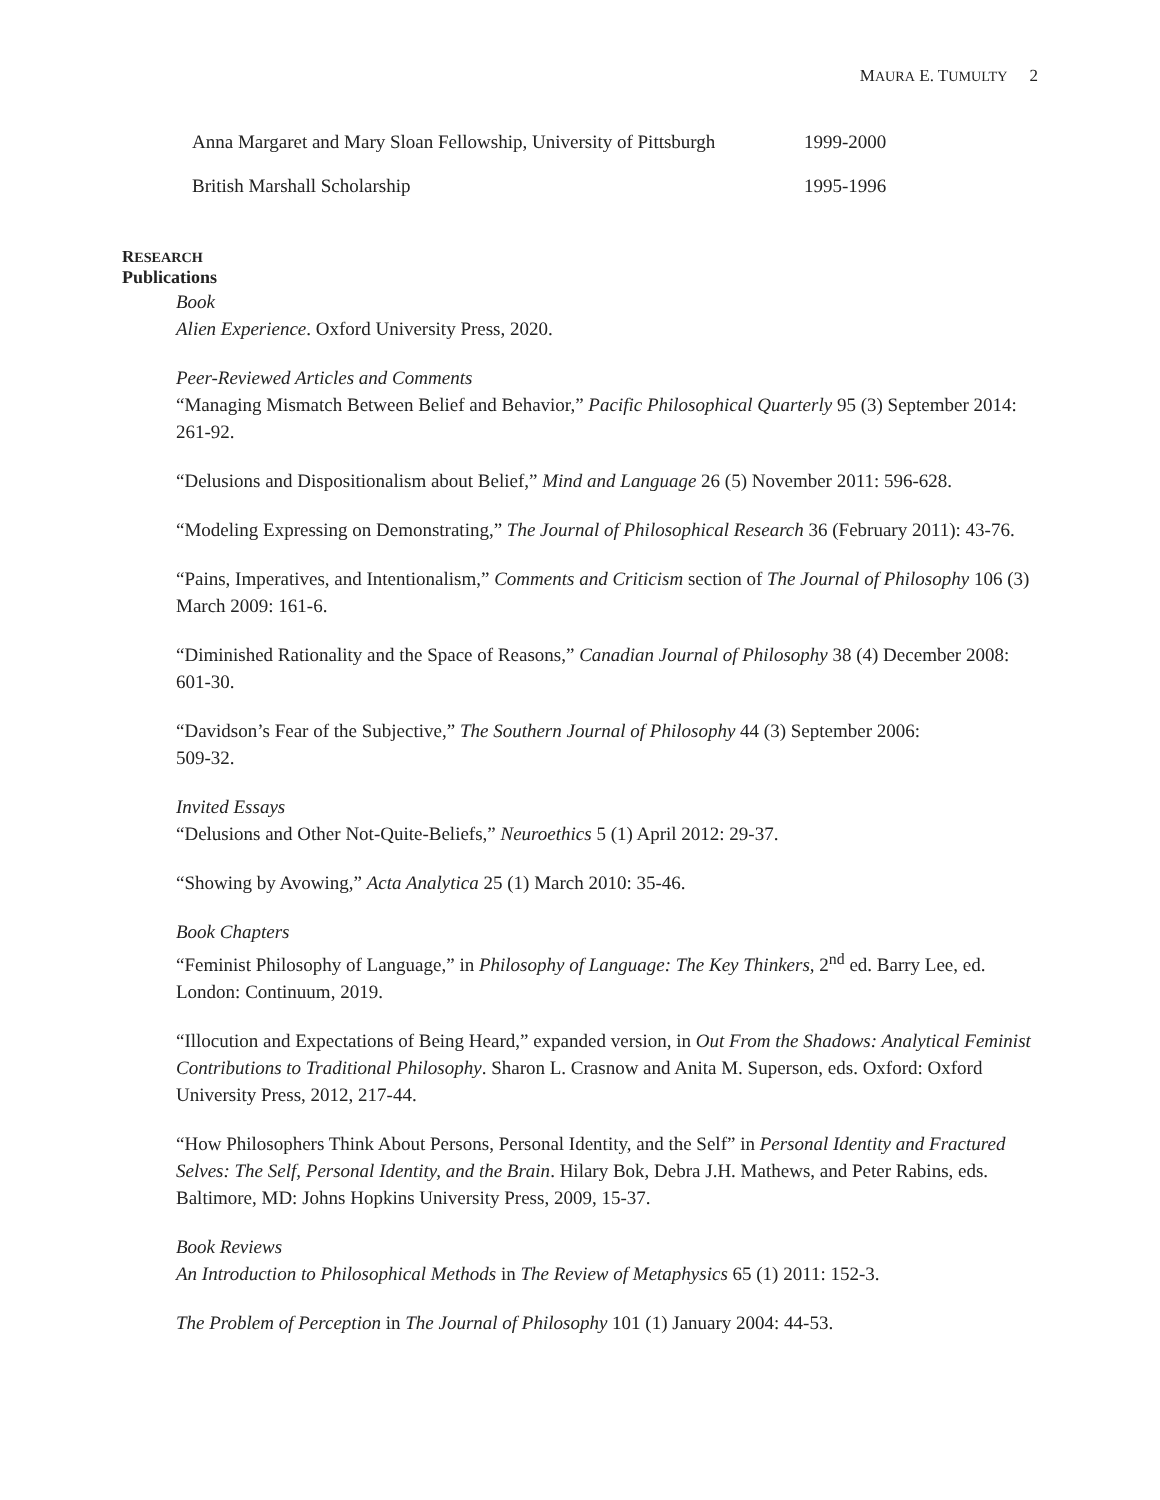MAURA E. TUMULTY 2
Anna Margaret and Mary Sloan Fellowship, University of Pittsburgh
1999-2000
British Marshall Scholarship 1995-1996
RESEARCH
Publications
Book
Alien Experience. Oxford University Press, 2020.
Peer-Reviewed Articles and Comments
“Managing Mismatch Between Belief and Behavior,” Pacific Philosophical Quarterly 95 (3) September 2014: 261-92.
“Delusions and Dispositionalism about Belief,” Mind and Language 26 (5) November 2011: 596-628.
“Modeling Expressing on Demonstrating,” The Journal of Philosophical Research 36 (February 2011): 43-76.
“Pains, Imperatives, and Intentionalism,” Comments and Criticism section of The Journal of Philosophy 106 (3) March 2009: 161-6.
“Diminished Rationality and the Space of Reasons,” Canadian Journal of Philosophy 38 (4) December 2008: 601-30.
“Davidson’s Fear of the Subjective,” The Southern Journal of Philosophy 44 (3) September 2006:
509-32.
Invited Essays
“Delusions and Other Not-Quite-Beliefs,” Neuroethics 5 (1) April 2012: 29-37.
“Showing by Avowing,” Acta Analytica 25 (1) March 2010: 35-46.
Book Chapters
“Feminist Philosophy of Language,” in Philosophy of Language: The Key Thinkers, 2<sup>nd</sup> ed. Barry Lee, ed. London: Continuum, 2019.
“Illocution and Expectations of Being Heard,” expanded version, in Out From the Shadows: Analytical Feminist Contributions to Traditional Philosophy. Sharon L. Crasnow and Anita M. Superson, eds. Oxford: Oxford University Press, 2012, 217-44.
“How Philosophers Think About Persons, Personal Identity, and the Self” in Personal Identity and Fractured Selves: The Self, Personal Identity, and the Brain. Hilary Bok, Debra J.H. Mathews, and Peter Rabins, eds. Baltimore, MD: Johns Hopkins University Press, 2009, 15-37.
Book Reviews
An Introduction to Philosophical Methods in The Review of Metaphysics 65 (1) 2011: 152-3.
The Problem of Perception in The Journal of Philosophy 101 (1) January 2004: 44-53.